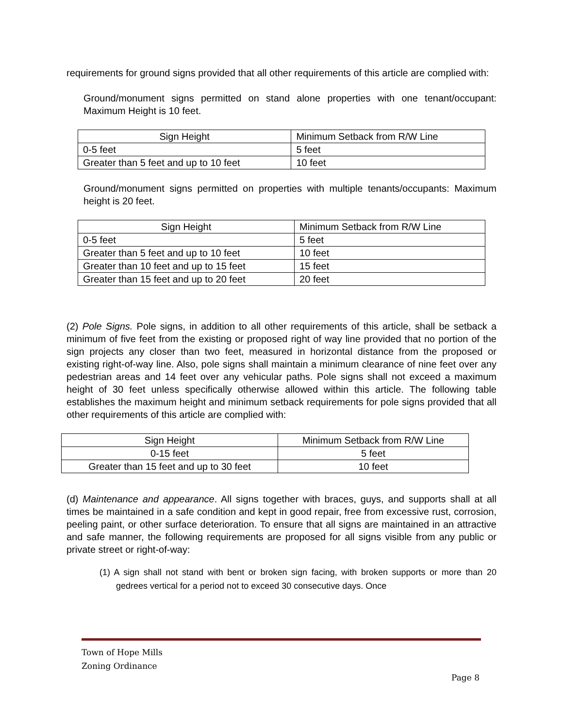requirements for ground signs provided that all other requirements of this article are complied with:
Ground/monument signs permitted on stand alone properties with one tenant/occupant: Maximum Height is 10 feet.
| Sign Height | Minimum Setback from R/W Line |
| 0-5 feet | 5 feet |
| Greater than 5 feet and up to 10 feet | 10 feet |
Ground/monument signs permitted on properties with multiple tenants/occupants: Maximum height is 20 feet.
| Sign Height | Minimum Setback from R/W Line |
| 0-5 feet | 5 feet |
| Greater than 5 feet and up to 10 feet | 10 feet |
| Greater than 10 feet and up to 15 feet | 15 feet |
| Greater than 15 feet and up to 20 feet | 20 feet |
(2) Pole Signs. Pole signs, in addition to all other requirements of this article, shall be setback a minimum of five feet from the existing or proposed right of way line provided that no portion of the sign projects any closer than two feet, measured in horizontal distance from the proposed or existing right-of-way line. Also, pole signs shall maintain a minimum clearance of nine feet over any pedestrian areas and 14 feet over any vehicular paths. Pole signs shall not exceed a maximum height of 30 feet unless specifically otherwise allowed within this article. The following table establishes the maximum height and minimum setback requirements for pole signs provided that all other requirements of this article are complied with:
| Sign Height | Minimum Setback from R/W Line |
| 0-15 feet | 5 feet |
| Greater than 15 feet and up to 30 feet | 10 feet |
(d) Maintenance and appearance. All signs together with braces, guys, and supports shall at all times be maintained in a safe condition and kept in good repair, free from excessive rust, corrosion, peeling paint, or other surface deterioration. To ensure that all signs are maintained in an attractive and safe manner, the following requirements are proposed for all signs visible from any public or private street or right-of-way:
(1) A sign shall not stand with bent or broken sign facing, with broken supports or more than 20 gedrees vertical for a period not to exceed 30 consecutive days. Once
Town of Hope Mills
Zoning Ordinance
Page 8